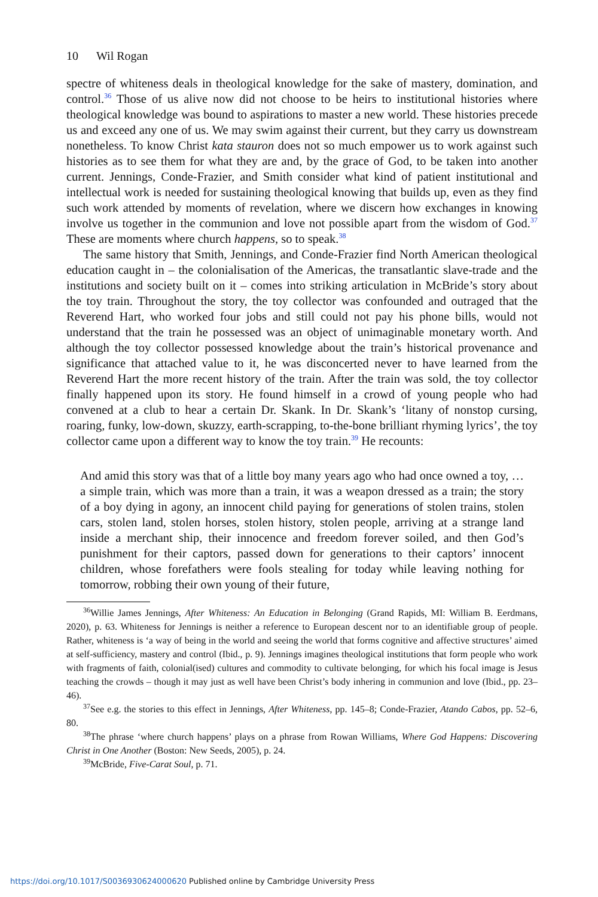10 Wil Rogan
spectre of whiteness deals in theological knowledge for the sake of mastery, domination, and control.<sup>36</sup> Those of us alive now did not choose to be heirs to institutional histories where theological knowledge was bound to aspirations to master a new world. These histories precede us and exceed any one of us. We may swim against their current, but they carry us downstream nonetheless. To know Christ kata stauron does not so much empower us to work against such histories as to see them for what they are and, by the grace of God, to be taken into another current. Jennings, Conde-Frazier, and Smith consider what kind of patient institutional and intellectual work is needed for sustaining theological knowing that builds up, even as they find such work attended by moments of revelation, where we discern how exchanges in knowing involve us together in the communion and love not possible apart from the wisdom of God.<sup>37</sup> These are moments where church happens, so to speak.<sup>38</sup>
The same history that Smith, Jennings, and Conde-Frazier find North American theological education caught in – the colonialisation of the Americas, the transatlantic slave-trade and the institutions and society built on it – comes into striking articulation in McBride’s story about the toy train. Throughout the story, the toy collector was confounded and outraged that the Reverend Hart, who worked four jobs and still could not pay his phone bills, would not understand that the train he possessed was an object of unimaginable monetary worth. And although the toy collector possessed knowledge about the train’s historical provenance and significance that attached value to it, he was disconcerted never to have learned from the Reverend Hart the more recent history of the train. After the train was sold, the toy collector finally happened upon its story. He found himself in a crowd of young people who had convened at a club to hear a certain Dr. Skank. In Dr. Skank’s ‘litany of nonstop cursing, roaring, funky, low-down, skuzzy, earth-scrapping, to-the-bone brilliant rhyming lyrics’, the toy collector came upon a different way to know the toy train.<sup>39</sup> He recounts:
And amid this story was that of a little boy many years ago who had once owned a toy, … a simple train, which was more than a train, it was a weapon dressed as a train; the story of a boy dying in agony, an innocent child paying for generations of stolen trains, stolen cars, stolen land, stolen horses, stolen history, stolen people, arriving at a strange land inside a merchant ship, their innocence and freedom forever soiled, and then God’s punishment for their captors, passed down for generations to their captors’ innocent children, whose forefathers were fools stealing for today while leaving nothing for tomorrow, robbing their own young of their future,
<sup>36</sup> Willie James Jennings, After Whiteness: An Education in Belonging (Grand Rapids, MI: William B. Eerdmans, 2020), p. 63. Whiteness for Jennings is neither a reference to European descent nor to an identifiable group of people. Rather, whiteness is ‘a way of being in the world and seeing the world that forms cognitive and affective structures’ aimed at self-sufficiency, mastery and control (Ibid., p. 9). Jennings imagines theological institutions that form people who work with fragments of faith, colonial(ised) cultures and commodity to cultivate belonging, for which his focal image is Jesus teaching the crowds – though it may just as well have been Christ’s body inhering in communion and love (Ibid., pp. 23–46).
<sup>37</sup> See e.g. the stories to this effect in Jennings, After Whiteness, pp. 145–8; Conde-Frazier, Atando Cabos, pp. 52–6, 80.
<sup>38</sup> The phrase ‘where church happens’ plays on a phrase from Rowan Williams, Where God Happens: Discovering Christ in One Another (Boston: New Seeds, 2005), p. 24.
<sup>39</sup> McBride, Five-Carat Soul, p. 71.
https://doi.org/10.1017/S0036930624000620 Published online by Cambridge University Press